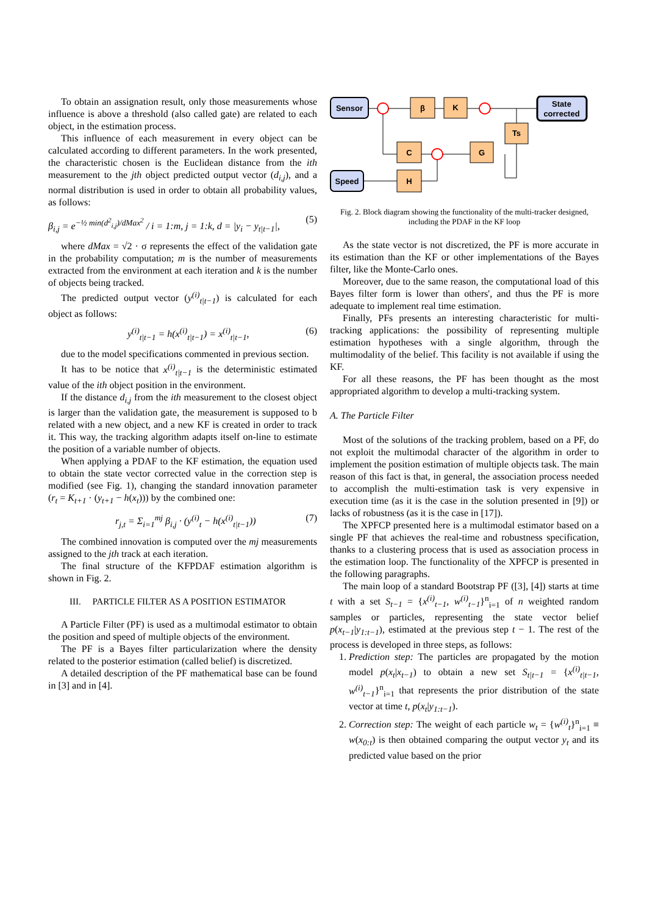To obtain an assignation result, only those measurements whose influence is above a threshold (also called gate) are related to each object, in the estimation process.
This influence of each measurement in every object can be calculated according to different parameters. In the work presented, the characteristic chosen is the Euclidean distance from the ith measurement to the jth object predicted output vector (d<sub>i,j</sub>), and a normal distribution is used in order to obtain all probability values, as follows:
β<sub>i,j</sub> = e<sup>−½ min(d<sup>2</sup><sub>i,j</sub>)/dMax<sup>2</sup></sup> / i = 1:m, j = 1:k, d = |y<sub>i</sub> − y<sub>t|t−1</sub>|, (5)
where dMax = √2 · σ represents the effect of the validation gate in the probability computation; m is the number of measurements extracted from the environment at each iteration and k is the number of objects being tracked.
The predicted output vector (y<sup>(i)</sup><sub>t|t−1</sub>) is calculated for each object as follows:
y<sup>(i)</sup><sub>t|t−1</sub> = h(x<sup>(i)</sup><sub>t|t−1</sub>) = x<sup>(i)</sup><sub>t|t−1</sub>, (6)
due to the model specifications commented in previous section.
It has to be notice that x<sup>(i)</sup><sub>t|t−1</sub> is the deterministic estimated value of the ith object position in the environment.
If the distance d<sub>i,j</sub> from the ith measurement to the closest object is larger than the validation gate, the measurement is supposed to b related with a new object, and a new KF is created in order to track it. This way, the tracking algorithm adapts itself on-line to estimate the position of a variable number of objects.
When applying a PDAF to the KF estimation, the equation used to obtain the state vector corrected value in the correction step is modified (see Fig. 1), changing the standard innovation parameter (r<sub>t</sub> = K<sub>t+1</sub> · (y<sub>t+1</sub> − h(x<sub>t</sub>))) by the combined one:
r<sub>j,t</sub> = Σ<sub>i=1</sub><sup>mj</sup> β<sub>i,j</sub> · (y<sup>(i)</sup><sub>t</sub> − h(x<sup>(i)</sup><sub>t|t−1</sub>)) (7)
The combined innovation is computed over the mj measurements assigned to the jth track at each iteration.
The final structure of the KFPDAF estimation algorithm is shown in Fig. 2.
III. PARTICLE FILTER AS A POSITION ESTIMATOR
A Particle Filter (PF) is used as a multimodal estimator to obtain the position and speed of multiple objects of the environment.
The PF is a Bayes filter particularization where the density related to the posterior estimation (called belief) is discretized.
A detailed description of the PF mathematical base can be found in [3] and in [4].
Sensor
Speed
State
corrected
β
K
Ts
C
G
H
Fig. 2. Block diagram showing the functionality of the multi-tracker designed, including the PDAF in the KF loop
As the state vector is not discretized, the PF is more accurate in its estimation than the KF or other implementations of the Bayes filter, like the Monte-Carlo ones.
Moreover, due to the same reason, the computational load of this Bayes filter form is lower than others', and thus the PF is more adequate to implement real time estimation.
Finally, PFs presents an interesting characteristic for multi-tracking applications: the possibility of representing multiple estimation hypotheses with a single algorithm, through the multimodality of the belief. This facility is not available if using the KF.
For all these reasons, the PF has been thought as the most appropriated algorithm to develop a multi-tracking system.
A. The Particle Filter
Most of the solutions of the tracking problem, based on a PF, do not exploit the multimodal character of the algorithm in order to implement the position estimation of multiple objects task. The main reason of this fact is that, in general, the association process needed to accomplish the multi-estimation task is very expensive in execution time (as it is the case in the solution presented in [9]) or lacks of robustness (as it is the case in [17]).
The XPFCP presented here is a multimodal estimator based on a single PF that achieves the real-time and robustness specification, thanks to a clustering process that is used as association process in the estimation loop. The functionality of the XPFCP is presented in the following paragraphs.
The main loop of a standard Bootstrap PF ([3], [4]) starts at time t with a set S<sub>t−1</sub> = {x<sup>(i)</sup><sub>t−1</sub>, w<sup>(i)</sup><sub>t−1</sub>}<sup>n</sup><sub>i=1</sub> of n weighted random samples or particles, representing the state vector belief p(x<sub>t−1</sub>|y<sub>1:t−1</sub>), estimated at the previous step t − 1. The rest of the process is developed in three steps, as follows:
1. Prediction step: The particles are propagated by the motion model p(x<sub>t</sub>|x<sub>t−1</sub>) to obtain a new set S<sub>t|t−1</sub> = {x<sup>(i)</sup><sub>t|t−1</sub>, w<sup>(i)</sup><sub>t−1</sub>}<sup>n</sup><sub>i=1</sub> that represents the prior distribution of the state vector at time t, p(x<sub>t</sub>|y<sub>1:t−1</sub>).
2. Correction step: The weight of each particle w<sub>t</sub> = {w<sup>(i)</sup><sub>t</sub>}<sup>n</sup><sub>i=1</sub> ≡ w(x<sub>0:t</sub>) is then obtained comparing the output vector y<sub>t</sub> and its predicted value based on the prior